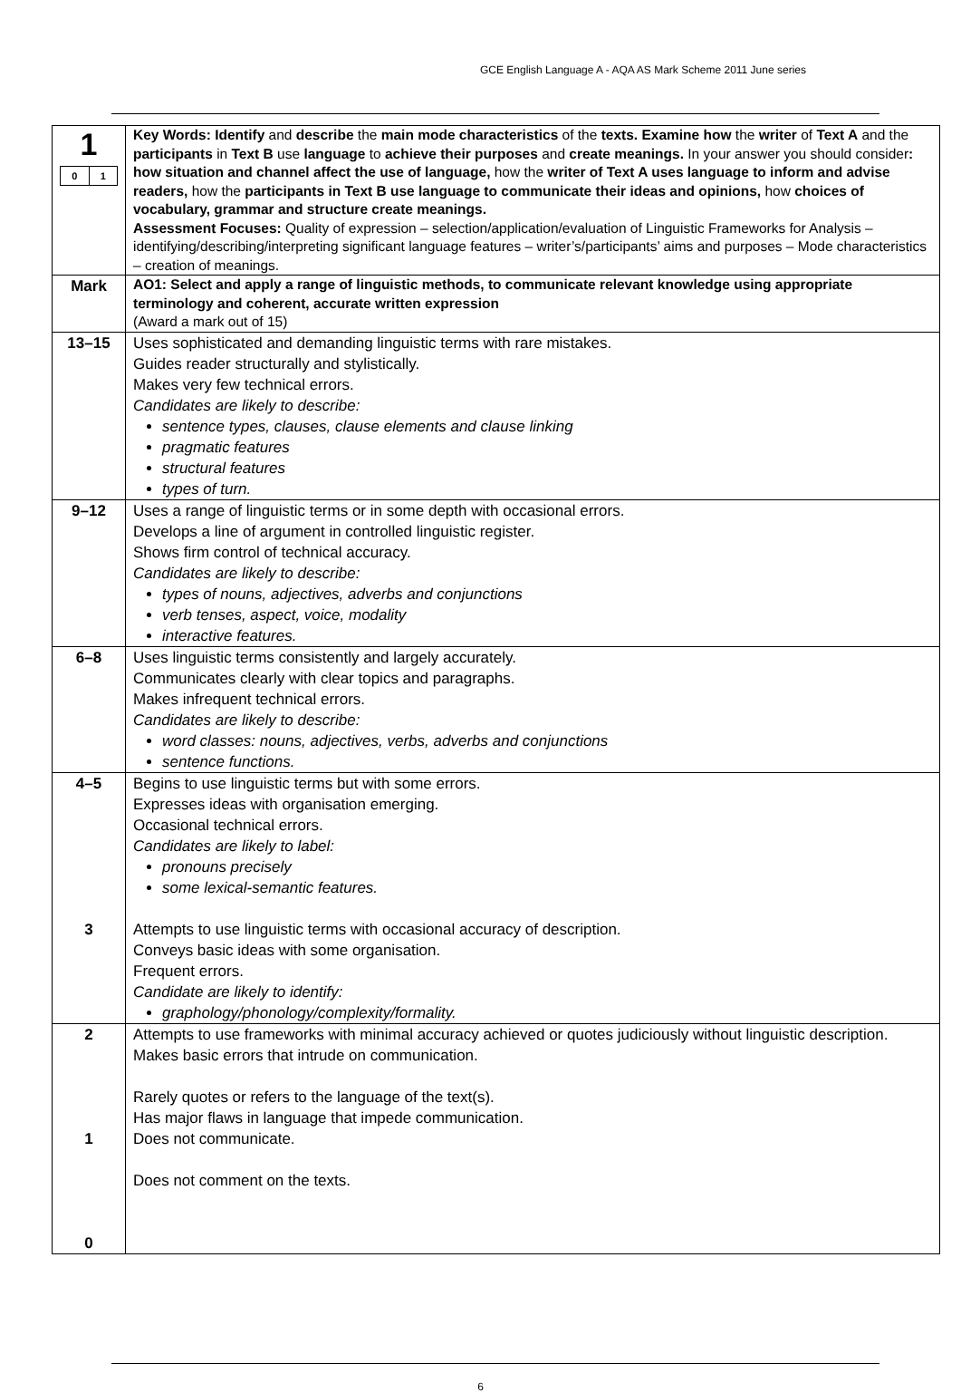GCE English Language A - AQA AS Mark Scheme 2011 June series
| 1 0 1 | Key Words: Identify and describe the main mode characteristics of the texts. Examine how the writer of Text A and the participants in Text B use language to achieve their purposes and create meanings. In your answer you should consider : how situation and channel affect the use of language, how the writer of Text A uses language to inform and advise readers, how the participants in Text B use language to communicate their ideas and opinions, how choices of vocabulary, grammar and structure create meanings. Assessment Focuses: Quality of expression – selection/application/evaluation of Linguistic Frameworks for Analysis – identifying/describing/interpreting significant language features – writer’s/participants’ aims and purposes – Mode characteristics – creation of meanings. |
| Mark | AO1: Select and apply a range of linguistic methods, to communicate relevant knowledge using appropriate terminology and coherent, accurate written expression (Award a mark out of 15) |
| 13–15 | Uses sophisticated and demanding linguistic terms with rare mistakes. Guides reader structurally and stylistically. Makes very few technical errors. Candidates are likely to describe: sentence types, clauses, clause elements and clause linking pragmatic features structural features types of turn. |
| 9–12 | Uses a range of linguistic terms or in some depth with occasional errors. Develops a line of argument in controlled linguistic register. Shows firm control of technical accuracy. Candidates are likely to describe: types of nouns, adjectives, adverbs and conjunctions verb tenses, aspect, voice, modality interactive features. |
| 6–8 | Uses linguistic terms consistently and largely accurately. Communicates clearly with clear topics and paragraphs. Makes infrequent technical errors. Candidates are likely to describe: word classes: nouns, adjectives, verbs, adverbs and conjunctions sentence functions. |
| 4–5 3 | Begins to use linguistic terms but with some errors. Expresses ideas with organisation emerging. Occasional technical errors. Candidates are likely to label: pronouns precisely some lexical-semantic features. Attempts to use linguistic terms with occasional accuracy of description. Conveys basic ideas with some organisation. Frequent errors. Candidate are likely to identify: graphology/phonology/complexity/formality. |
| 2 1 0 | Attempts to use frameworks with minimal accuracy achieved or quotes judiciously without linguistic description. Makes basic errors that intrude on communication. Rarely quotes or refers to the language of the text(s). Has major flaws in language that impede communication. Does not communicate. Does not comment on the texts. |
6